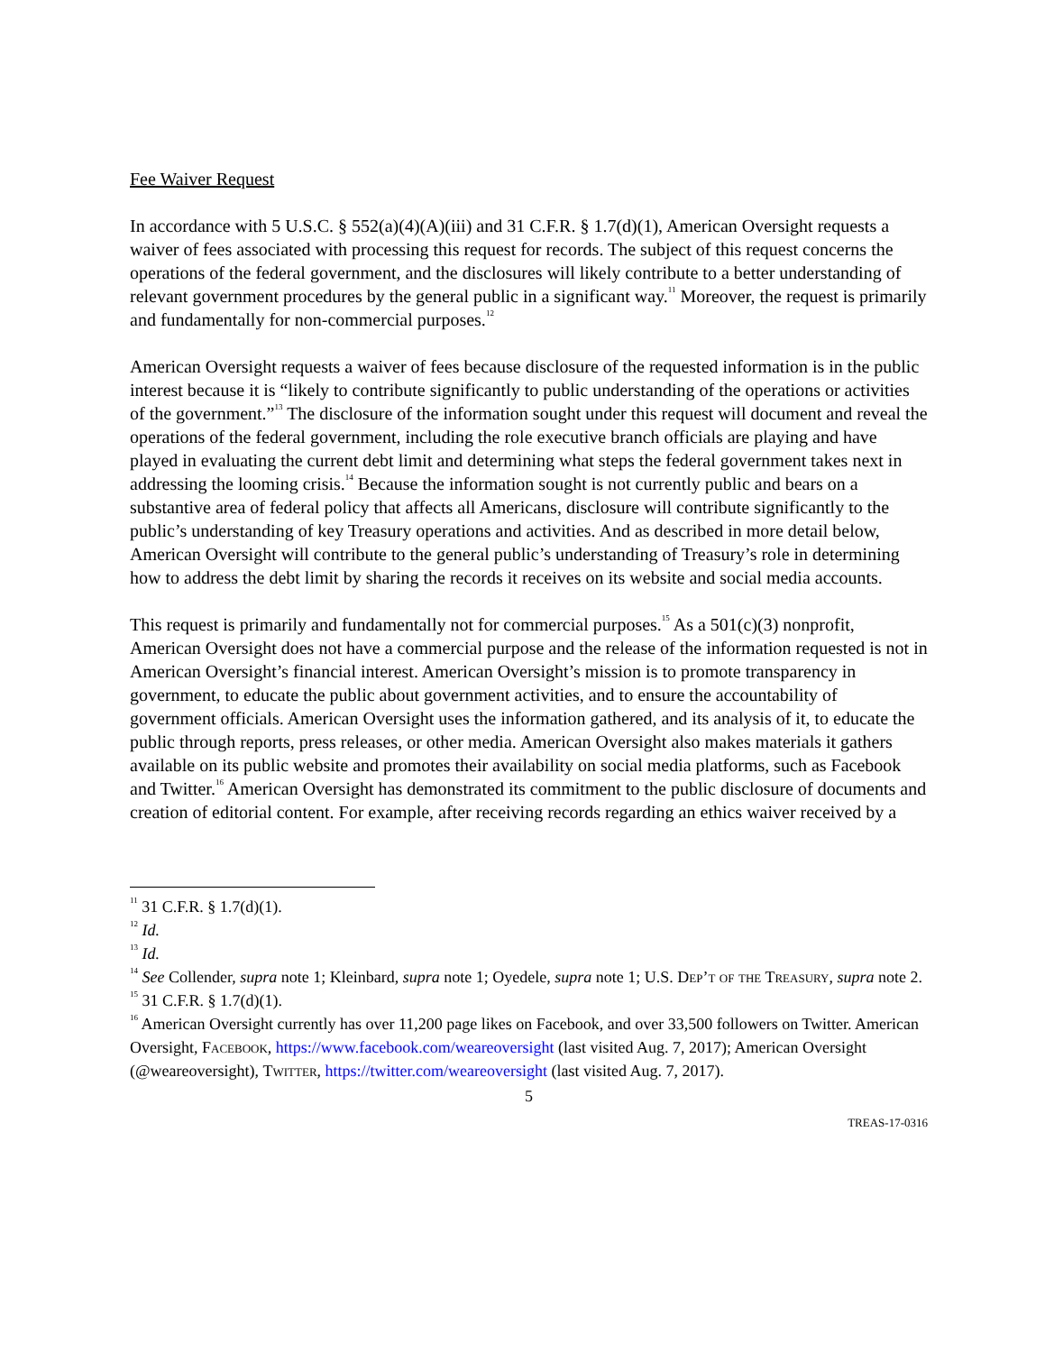Fee Waiver Request
In accordance with 5 U.S.C. § 552(a)(4)(A)(iii) and 31 C.F.R. § 1.7(d)(1), American Oversight requests a waiver of fees associated with processing this request for records. The subject of this request concerns the operations of the federal government, and the disclosures will likely contribute to a better understanding of relevant government procedures by the general public in a significant way.<sup>11</sup> Moreover, the request is primarily and fundamentally for non-commercial purposes.<sup>12</sup>
American Oversight requests a waiver of fees because disclosure of the requested information is in the public interest because it is “likely to contribute significantly to public understanding of the operations or activities of the government.”<sup>13</sup> The disclosure of the information sought under this request will document and reveal the operations of the federal government, including the role executive branch officials are playing and have played in evaluating the current debt limit and determining what steps the federal government takes next in addressing the looming crisis.<sup>14</sup> Because the information sought is not currently public and bears on a substantive area of federal policy that affects all Americans, disclosure will contribute significantly to the public’s understanding of key Treasury operations and activities. And as described in more detail below, American Oversight will contribute to the general public’s understanding of Treasury’s role in determining how to address the debt limit by sharing the records it receives on its website and social media accounts.
This request is primarily and fundamentally not for commercial purposes.<sup>15</sup> As a 501(c)(3) nonprofit, American Oversight does not have a commercial purpose and the release of the information requested is not in American Oversight’s financial interest. American Oversight’s mission is to promote transparency in government, to educate the public about government activities, and to ensure the accountability of government officials. American Oversight uses the information gathered, and its analysis of it, to educate the public through reports, press releases, or other media. American Oversight also makes materials it gathers available on its public website and promotes their availability on social media platforms, such as Facebook and Twitter.<sup>16</sup> American Oversight has demonstrated its commitment to the public disclosure of documents and creation of editorial content. For example, after receiving records regarding an ethics waiver received by a
<sup>11</sup> 31 C.F.R. § 1.7(d)(1).
<sup>12</sup> Id.
<sup>13</sup> Id.
<sup>14</sup> See Collender, supra note 1; Kleinbard, supra note 1; Oyedele, supra note 1; U.S. Dep’t of the Treasury, supra note 2.
<sup>15</sup> 31 C.F.R. § 1.7(d)(1).
<sup>16</sup> American Oversight currently has over 11,200 page likes on Facebook, and over 33,500 followers on Twitter. American Oversight, Facebook, https://www.facebook.com/weareoversight (last visited Aug. 7, 2017); American Oversight (@weareoversight), Twitter, https://twitter.com/weareoversight (last visited Aug. 7, 2017).
5
TREAS-17-0316